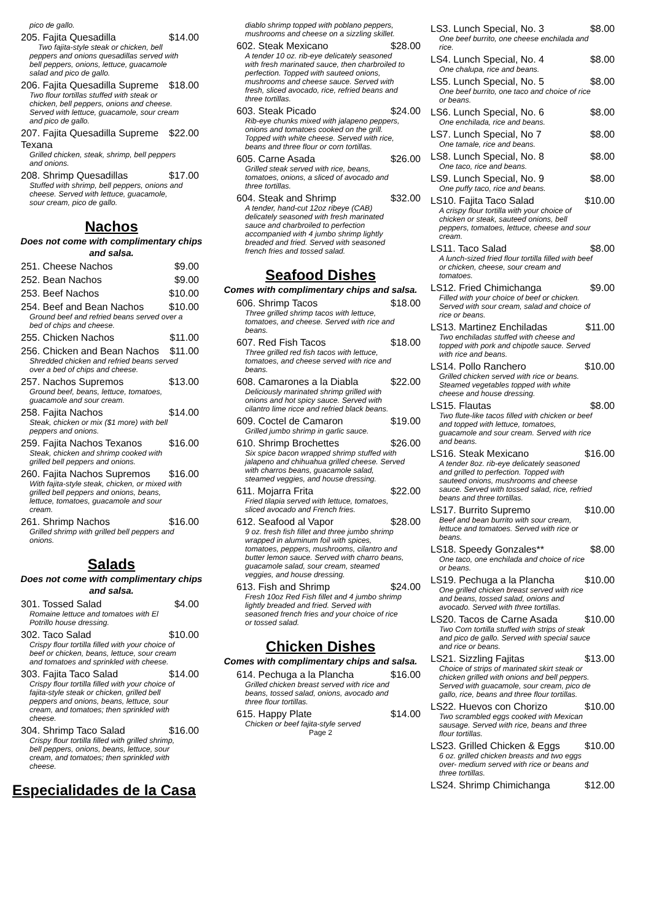pico de gallo.
205. Fajita Quesadilla $14.00
Two fajita-style steak or chicken, bell peppers and onions quesadillas served with bell peppers, onions, lettuce, guacamole salad and pico de gallo.
206. Fajita Quesadilla Supreme $18.00
Two flour tortillas stuffed with steak or chicken, bell peppers, onions and cheese. Served with lettuce, guacamole, sour cream and pico de gallo.
207. Fajita Quesadilla Supreme Texana $22.00
Grilled chicken, steak, shrimp, bell peppers and onions.
208. Shrimp Quesadillas $17.00
Stuffed with shrimp, bell peppers, onions and cheese. Served with lettuce, guacamole, sour cream, pico de gallo.
Nachos
Does not come with complimentary chips and salsa.
251. Cheese Nachos $9.00
252. Bean Nachos $9.00
253. Beef Nachos $10.00
254. Beef and Bean Nachos $10.00
Ground beef and refried beans served over a bed of chips and cheese.
255. Chicken Nachos $11.00
256. Chicken and Bean Nachos $11.00
Shredded chicken and refried beans served over a bed of chips and cheese.
257. Nachos Supremos $13.00
Ground beef, beans, lettuce, tomatoes, guacamole and sour cream.
258. Fajita Nachos $14.00
Steak, chicken or mix ($1 more) with bell peppers and onions.
259. Fajita Nachos Texanos $16.00
Steak, chicken and shrimp cooked with grilled bell peppers and onions.
260. Fajita Nachos Supremos $16.00
With fajita-style steak, chicken, or mixed with grilled bell peppers and onions, beans, lettuce, tomatoes, guacamole and sour cream.
261. Shrimp Nachos $16.00
Grilled shrimp with grilled bell peppers and onions.
Salads
Does not come with complimentary chips and salsa.
301. Tossed Salad $4.00
Romaine lettuce and tomatoes with El Potrillo house dressing.
302. Taco Salad $10.00
Crispy flour tortilla filled with your choice of beef or chicken, beans, lettuce, sour cream and tomatoes and sprinkled with cheese.
303. Fajita Taco Salad $14.00
Crispy flour tortilla filled with your choice of fajita-style steak or chicken, grilled bell peppers and onions, beans, lettuce, sour cream, and tomatoes; then sprinkled with cheese.
304. Shrimp Taco Salad $16.00
Crispy flour tortilla filled with grilled shrimp, bell peppers, onions, beans, lettuce, sour cream, and tomatoes; then sprinkled with cheese.
Especialidades de la Casa
diablo shrimp topped with poblano peppers, mushrooms and cheese on a sizzling skillet.
602. Steak Mexicano $28.00
A tender 10 oz. rib-eye delicately seasoned with fresh marinated sauce, then charbroiled to perfection. Topped with sauteed onions, mushrooms and cheese sauce. Served with fresh, sliced avocado, rice, refried beans and three tortillas.
603. Steak Picado $24.00
Rib-eye chunks mixed with jalapeno peppers, onions and tomatoes cooked on the grill. Topped with white cheese. Served with rice, beans and three flour or corn tortillas.
605. Carne Asada $26.00
Grilled steak served with rice, beans, tomatoes, onions, a sliced of avocado and three tortillas.
604. Steak and Shrimp $32.00
A tender, hand-cut 12oz ribeye (CAB) delicately seasoned with fresh marinated sauce and charbroiled to perfection accompanied with 4 jumbo shrimp lightly breaded and fried. Served with seasoned french fries and tossed salad.
Seafood Dishes
Comes with complimentary chips and salsa.
606. Shrimp Tacos $18.00
Three grilled shrimp tacos with lettuce, tomatoes, and cheese. Served with rice and beans.
607. Red Fish Tacos $18.00
Three grilled red fish tacos with lettuce, tomatoes, and cheese served with rice and beans.
608. Camarones a la Diabla $22.00
Deliciously marinated shrimp grilled with onions and hot spicy sauce. Served with cilantro lime ricce and refried black beans.
609. Coctel de Camaron $19.00
Grilled jumbo shrimp in garlic sauce.
610. Shrimp Brochettes $26.00
Six spice bacon wrapped shrimp stuffed with jalapeno and chihuahua grilled cheese. Served with charros beans, guacamole salad, steamed veggies, and house dressing.
611. Mojarra Frita $22.00
Fried tilapia served with lettuce, tomatoes, sliced avocado and French fries.
612. Seafood al Vapor $28.00
9 oz. fresh fish fillet and three jumbo shrimp wrapped in aluminum foil with spices, tomatoes, peppers, mushrooms, cilantro and butter lemon sauce. Served with charro beans, guacamole salad, sour cream, steamed veggies, and house dressing.
613. Fish and Shrimp $24.00
Fresh 10oz Red Fish fillet and 4 jumbo shrimp lightly breaded and fried. Served with seasoned french fries and your choice of rice or tossed salad.
Chicken Dishes
Comes with complimentary chips and salsa.
614. Pechuga a la Plancha $16.00
Grilled chicken breast served with rice and beans, tossed salad, onions, avocado and three flour tortillas.
615. Happy Plate $14.00
Chicken or beef fajita-style served
Page 2
LS3. Lunch Special, No. 3 $8.00
One beef burrito, one cheese enchilada and rice.
LS4. Lunch Special, No. 4 $8.00
One chalupa, rice and beans.
LS5. Lunch Special, No. 5 $8.00
One beef burrito, one taco and choice of rice or beans.
LS6. Lunch Special, No. 6 $8.00
One enchilada, rice and beans.
LS7. Lunch Special, No 7 $8.00
One tamale, rice and beans.
LS8. Lunch Special, No. 8 $8.00
One taco, rice and beans.
LS9. Lunch Special, No. 9 $8.00
One puffy taco, rice and beans.
LS10. Fajita Taco Salad $10.00
A crispy flour tortilla with your choice of chicken or steak, sauteed onions, bell peppers, tomatoes, lettuce, cheese and sour cream.
LS11. Taco Salad $8.00
A lunch-sized fried flour tortilla filled with beef or chicken, cheese, sour cream and tomatoes.
LS12. Fried Chimichanga $9.00
Filled with your choice of beef or chicken. Served with sour cream, salad and choice of rice or beans.
LS13. Martinez Enchiladas $11.00
Two enchiladas stuffed with cheese and topped with pork and chipotle sauce. Served with rice and beans.
LS14. Pollo Ranchero $10.00
Grilled chicken served with rice or beans. Steamed vegetables topped with white cheese and house dressing.
LS15. Flautas $8.00
Two flute-like tacos filled with chicken or beef and topped with lettuce, tomatoes, guacamole and sour cream. Served with rice and beans.
LS16. Steak Mexicano $16.00
A tender 8oz. rib-eye delicately seasoned and grilled to perfection. Topped with sauteed onions, mushrooms and cheese sauce. Served with tossed salad, rice, refried beans and three tortillas.
LS17. Burrito Supremo $10.00
Beef and bean burrito with sour cream, lettuce and tomatoes. Served with rice or beans.
LS18. Speedy Gonzales** $8.00
One taco, one enchilada and choice of rice or beans.
LS19. Pechuga a la Plancha $10.00
One grilled chicken breast served with rice and beans, tossed salad, onions and avocado. Served with three tortillas.
LS20. Tacos de Carne Asada $10.00
Two Corn tortilla stuffed with strips of steak and pico de gallo. Served with special sauce and rice or beans.
LS21. Sizzling Fajitas $13.00
Choice of strips of marinated skirt steak or chicken grilled with onions and bell peppers. Served with guacamole, sour cream, pico de gallo, rice, beans and three flour tortillas.
LS22. Huevos con Chorizo $10.00
Two scrambled eggs cooked with Mexican sausage. Served with rice, beans and three flour tortillas.
LS23. Grilled Chicken & Eggs $10.00
6 oz. grilled chicken breasts and two eggs over- medium served with rice or beans and three tortillas.
LS24. Shrimp Chimichanga $12.00